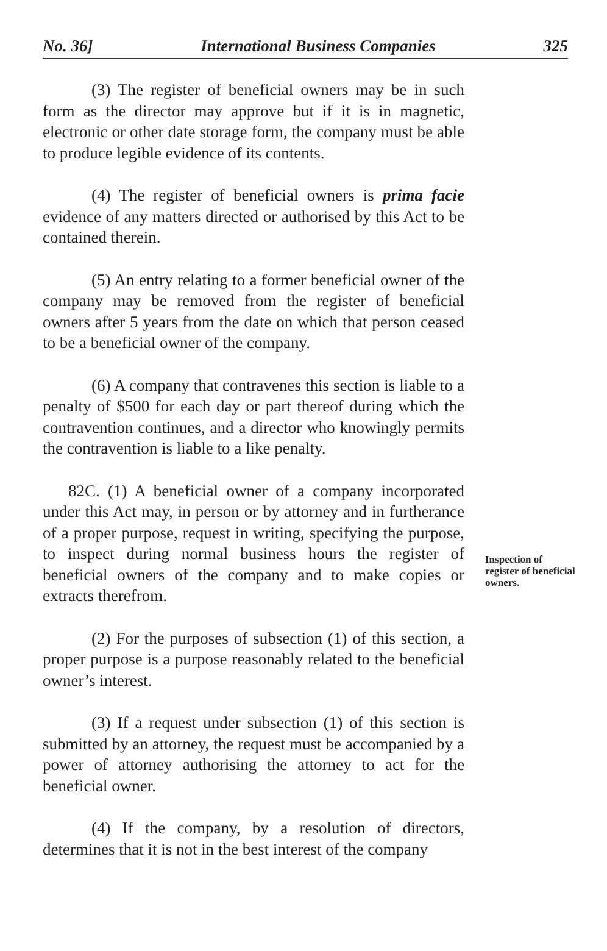No. 36] International Business Companies 325
(3) The register of beneficial owners may be in such form as the director may approve but if it is in magnetic, electronic or other date storage form, the company must be able to produce legible evidence of its contents.
(4) The register of beneficial owners is prima facie evidence of any matters directed or authorised by this Act to be contained therein.
(5) An entry relating to a former beneficial owner of the company may be removed from the register of beneficial owners after 5 years from the date on which that person ceased to be a beneficial owner of the company.
(6) A company that contravenes this section is liable to a penalty of $500 for each day or part thereof during which the contravention continues, and a director who knowingly permits the contravention is liable to a like penalty.
82C. (1) A beneficial owner of a company incorporated under this Act may, in person or by attorney and in furtherance of a proper purpose, request in writing, specifying the purpose, to inspect during normal business hours the register of beneficial owners of the company and to make copies or extracts therefrom.
(2) For the purposes of subsection (1) of this section, a proper purpose is a purpose reasonably related to the beneficial owner’s interest.
(3) If a request under subsection (1) of this section is submitted by an attorney, the request must be accompanied by a power of attorney authorising the attorney to act for the beneficial owner.
(4) If the company, by a resolution of directors, determines that it is not in the best interest of the company
Inspection of register of beneficial owners.